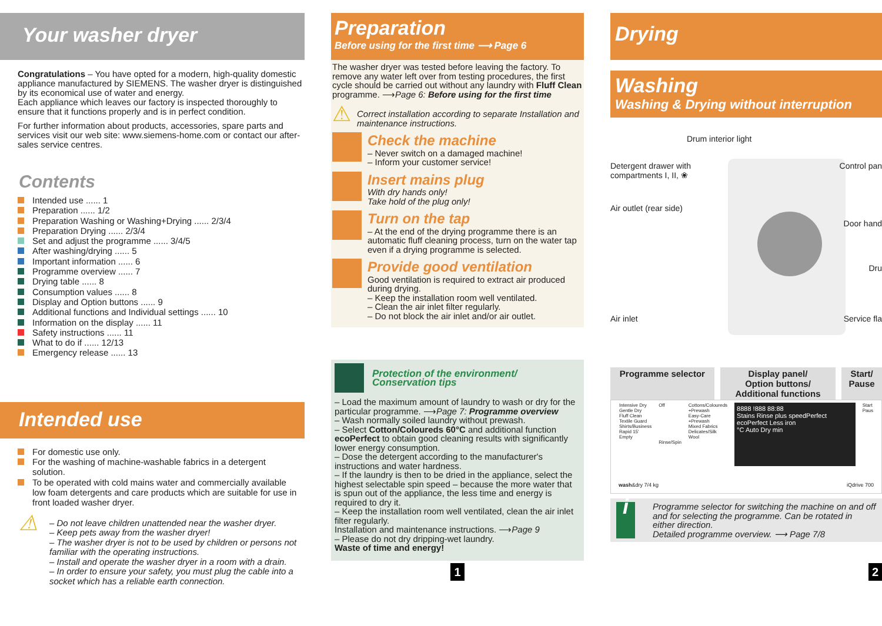Your washer dryer
Congratulations – You have opted for a modern, high-quality domestic appliance manufactured by SIEMENS. The washer dryer is distinguished by its economical use of water and energy.
Each appliance which leaves our factory is inspected thoroughly to ensure that it functions properly and is in perfect condition.
For further information about products, accessories, spare parts and services visit our web site: www.siemens-home.com or contact our after-sales service centres.
Contents
Intended use ...... 1
Preparation ...... 1/2
Preparation Washing or Washing+Drying ...... 2/3/4
Preparation Drying ...... 2/3/4
Set and adjust the programme ...... 3/4/5
After washing/drying ...... 5
Important information ...... 6
Programme overview ...... 7
Drying table ...... 8
Consumption values ...... 8
Display and Option buttons ...... 9
Additional functions and Individual settings ...... 10
Information on the display ...... 11
Safety instructions ...... 11
What to do if ...... 12/13
Emergency release ...... 13
Intended use
For domestic use only.
For the washing of machine-washable fabrics in a detergent solution.
To be operated with cold mains water and commercially available low foam detergents and care products which are suitable for use in front loaded washer dryer.
⚠
– Do not leave children unattended near the washer dryer.
– Keep pets away from the washer dryer!
– The washer dryer is not to be used by children or persons not familiar with the operating instructions.
– Install and operate the washer dryer in a room with a drain.
– In order to ensure your safety, you must plug the cable into a socket which has a reliable earth connection.
Preparation
Before using for the first time ⟶ Page 6
The washer dryer was tested before leaving the factory. To remove any water left over from testing procedures, the first cycle should be carried out without any laundry with Fluff Clean programme. ⟶Page 6: Before using for the first time
⚠ Correct installation according to separate Installation and maintenance instructions.
Check the machine
– Never switch on a damaged machine!
– Inform your customer service!
Insert mains plug
With dry hands only!
Take hold of the plug only!
Turn on the tap
– At the end of the drying programme there is an automatic fluff cleaning process, turn on the water tap even if a drying programme is selected.
Provide good ventilation
Good ventilation is required to extract air produced during drying.
– Keep the installation room well ventilated.
– Clean the air inlet filter regularly.
– Do not block the air inlet and/or air outlet.
Protection of the environment/
Conservation tips
– Load the maximum amount of laundry to wash or dry for the particular programme. ⟶Page 7: Programme overview
– Wash normally soiled laundry without prewash.
– Select Cotton/Coloureds 60°C and additional function ecoPerfect to obtain good cleaning results with significantly lower energy consumption.
– Dose the detergent according to the manufacturer's instructions and water hardness.
– If the laundry is then to be dried in the appliance, select the highest selectable spin speed – because the more water that is spun out of the appliance, the less time and energy is required to dry it.
– Keep the installation room well ventilated, clean the air inlet filter regularly.
Installation and maintenance instructions. ⟶Page 9
– Please do not dry dripping-wet laundry.
Waste of time and energy!
1
Drying
Washing
Washing & Drying without interruption
Drum interior light
Detergent drawer with
compartments I, II, ❀ Control pan
Air outlet (rear side)
Door hand
Dru
Air inlet Service fla
Programme selector Display panel/
Option buttons/
Additional functions
Start/
Pause
Intensive Dry
Gentle Dry
Fluff Clean
Textile Guard
Shirts/Business
Rapid 15'
Empty
Off
Rinse/Spin
Cottons/Coloureds
+Prewash
Easy-Care
+Prewash
Mixed Fabrics
Delicates/Silk
Wool
8888 !888 88:88
Stains Rinse plus speedPerfect ecoPerfect Less iron
°C Auto Dry min
Start
Paus
wash&dry 7/4 kg iQdrive 700
i
Programme selector for switching the machine on and off and for selecting the programme. Can be rotated in either direction.
Detailed programme overview. ⟶ Page 7/8
2